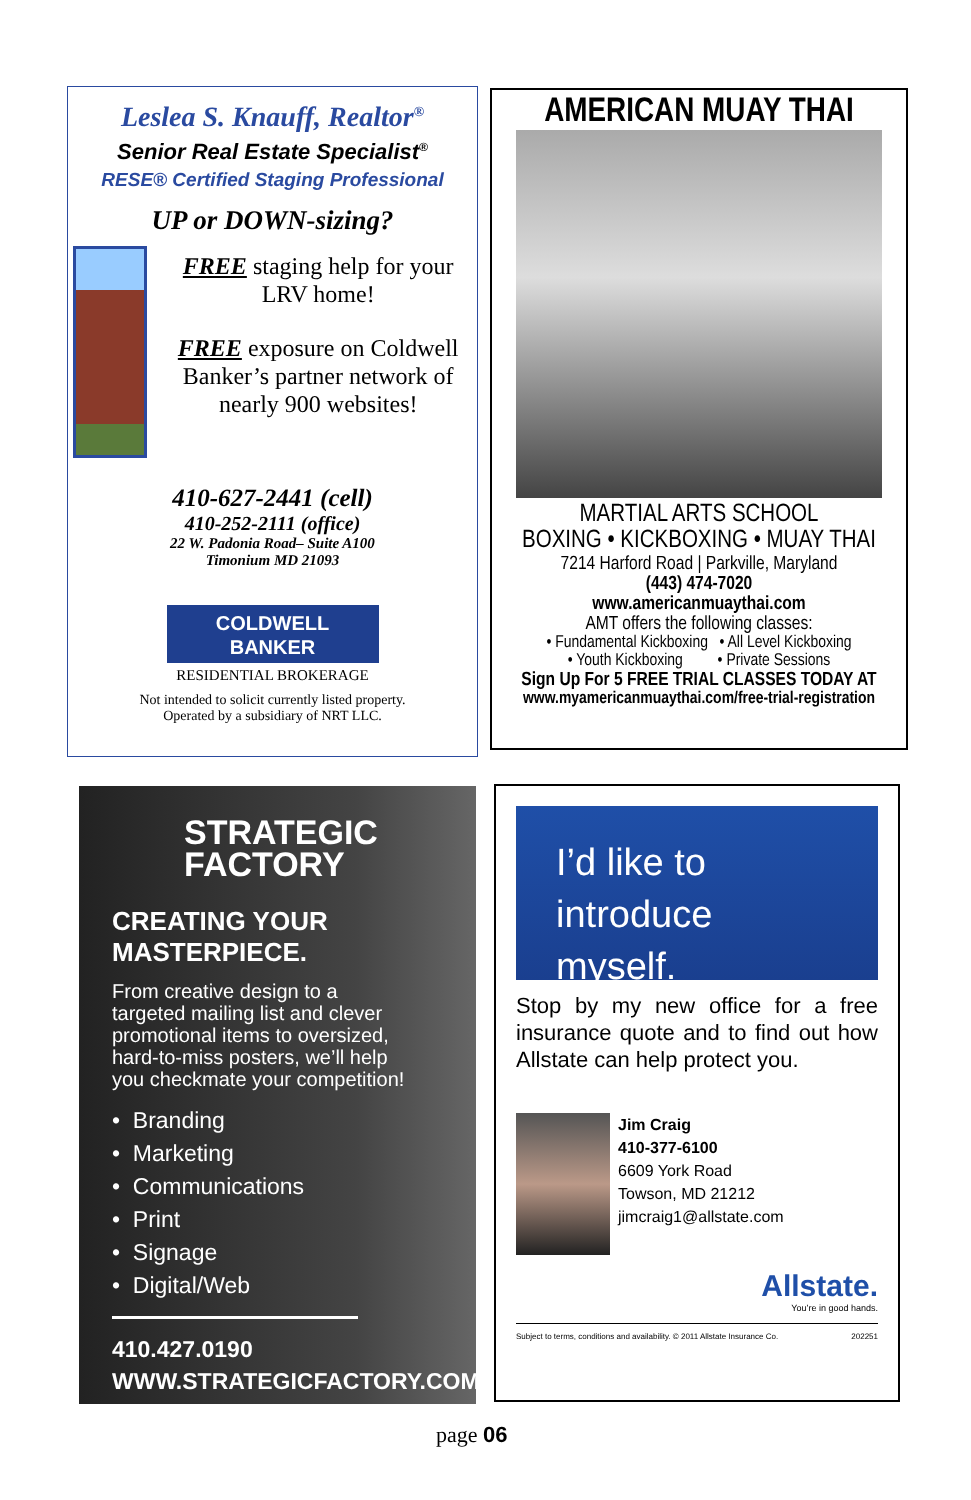Leslea S. Knauff, Realtor<sup>®</sup>
Senior Real Estate Specialist<sup>®</sup>
RESE® Certified Staging Professional
UP or DOWN-sizing?
FREE staging help for your LRV home!
FREE exposure on Coldwell Banker’s partner network of nearly 900 websites!
410-627-2441 (cell)
410-252-2111 (office)
22 W. Padonia Road– Suite A100
Timonium MD 21093
COLDWELL
BANKER
RESIDENTIAL BROKERAGE
Not intended to solicit currently listed property.
Operated by a subsidiary of NRT LLC.
AMERICAN MUAY THAI
MARTIAL ARTS SCHOOL
BOXING • KICKBOXING • MUAY THAI
7214 Harford Road | Parkville, Maryland
(443) 474-7020
www.americanmuaythai.com
AMT offers the following classes:
• Fundamental Kickboxing • All Level Kickboxing
• Youth Kickboxing • Private Sessions
Sign Up For 5 FREE TRIAL CLASSES TODAY AT
www.myamericanmuaythai.com/free-trial-registration
STRATEGIC
FACTORY
CREATING YOUR MASTERPIECE.
From creative design to a targeted mailing list and clever promotional items to oversized, hard-to-miss posters, we’ll help you checkmate your competition!
• Branding
• Marketing
• Communications
• Print
• Signage
• Digital/Web
410.427.0190
WWW.STRATEGICFACTORY.COM
I’d like to
introduce myself.
Stop by my new office for a free insurance quote and to find out how Allstate can help protect you.
Jim Craig
410-377-6100
6609 York Road
Towson, MD 21212
jimcraig1@allstate.com
Allstate.
You’re in good hands.
Subject to terms, conditions and availability. © 2011 Allstate Insurance Co. 202251
page 06